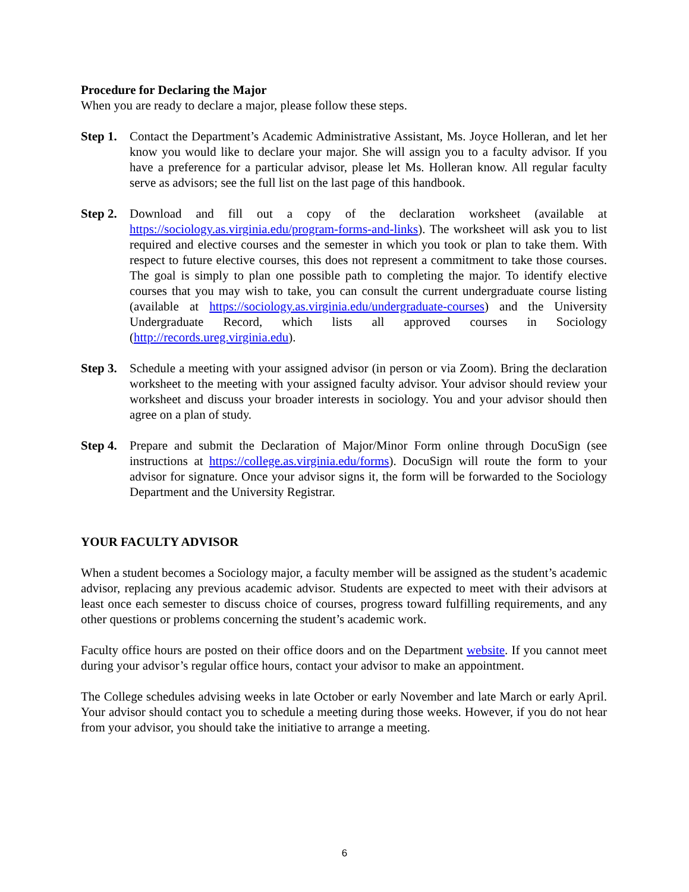Procedure for Declaring the Major
When you are ready to declare a major, please follow these steps.
Step 1.
Contact the Department’s Academic Administrative Assistant, Ms. Joyce Holleran, and let her know you would like to declare your major. She will assign you to a faculty advisor. If you have a preference for a particular advisor, please let Ms. Holleran know. All regular faculty serve as advisors; see the full list on the last page of this handbook.
Step 2.
Download and fill out a copy of the declaration worksheet (available at https://sociology.as.virginia.edu/program-forms-and-links). The worksheet will ask you to list required and elective courses and the semester in which you took or plan to take them. With respect to future elective courses, this does not represent a commitment to take those courses. The goal is simply to plan one possible path to completing the major. To identify elective courses that you may wish to take, you can consult the current undergraduate course listing (available at https://sociology.as.virginia.edu/undergraduate-courses) and the University Undergraduate Record, which lists all approved courses in Sociology (http://records.ureg.virginia.edu).
Step 3.
Schedule a meeting with your assigned advisor (in person or via Zoom). Bring the declaration worksheet to the meeting with your assigned faculty advisor. Your advisor should review your worksheet and discuss your broader interests in sociology. You and your advisor should then agree on a plan of study.
Step 4.
Prepare and submit the Declaration of Major/Minor Form online through DocuSign (see instructions at https://college.as.virginia.edu/forms). DocuSign will route the form to your advisor for signature. Once your advisor signs it, the form will be forwarded to the Sociology Department and the University Registrar.
YOUR FACULTY ADVISOR
When a student becomes a Sociology major, a faculty member will be assigned as the student’s academic advisor, replacing any previous academic advisor. Students are expected to meet with their advisors at least once each semester to discuss choice of courses, progress toward fulfilling requirements, and any other questions or problems concerning the student’s academic work.
Faculty office hours are posted on their office doors and on the Department website. If you cannot meet during your advisor’s regular office hours, contact your advisor to make an appointment.
The College schedules advising weeks in late October or early November and late March or early April. Your advisor should contact you to schedule a meeting during those weeks. However, if you do not hear from your advisor, you should take the initiative to arrange a meeting.
6